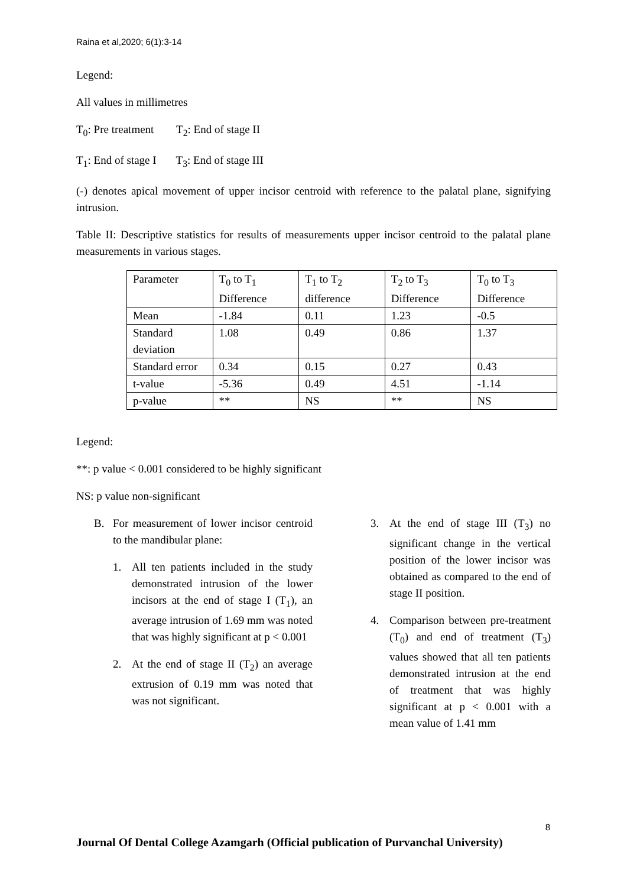Raina et al,2020; 6(1):3-14
Legend:
All values in millimetres
T<sub>0</sub>: Pre treatment T<sub>2</sub>: End of stage II
T<sub>1</sub>: End of stage I T<sub>3</sub>: End of stage III
(-) denotes apical movement of upper incisor centroid with reference to the palatal plane, signifying intrusion.
Table II: Descriptive statistics for results of measurements upper incisor centroid to the palatal plane measurements in various stages.
| Parameter | T<sub>0</sub> to T<sub>1</sub> Difference | T<sub>1</sub> to T<sub>2</sub> difference | T<sub>2</sub> to T<sub>3</sub> Difference | T<sub>0</sub> to T<sub>3</sub> Difference |
| Mean | -1.84 | 0.11 | 1.23 | -0.5 |
| Standard deviation | 1.08 | 0.49 | 0.86 | 1.37 |
| Standard error | 0.34 | 0.15 | 0.27 | 0.43 |
| t-value | -5.36 | 0.49 | 4.51 | -1.14 |
| p-value | ** | NS | ** | NS |
Legend:
**: p value < 0.001 considered to be highly significant
NS: p value non-significant
B. For measurement of lower incisor centroid to the mandibular plane:
1. All ten patients included in the study demonstrated intrusion of the lower incisors at the end of stage I (T<sub>1</sub>), an average intrusion of 1.69 mm was noted that was highly significant at p < 0.001
2. At the end of stage II (T<sub>2</sub>) an average extrusion of 0.19 mm was noted that was not significant.
3. At the end of stage III (T<sub>3</sub>) no significant change in the vertical position of the lower incisor was obtained as compared to the end of stage II position.
4. Comparison between pre-treatment (T<sub>0</sub>) and end of treatment (T<sub>3</sub>) values showed that all ten patients demonstrated intrusion at the end of treatment that was highly significant at p < 0.001 with a mean value of 1.41 mm
8
Journal Of Dental College Azamgarh (Official publication of Purvanchal University)